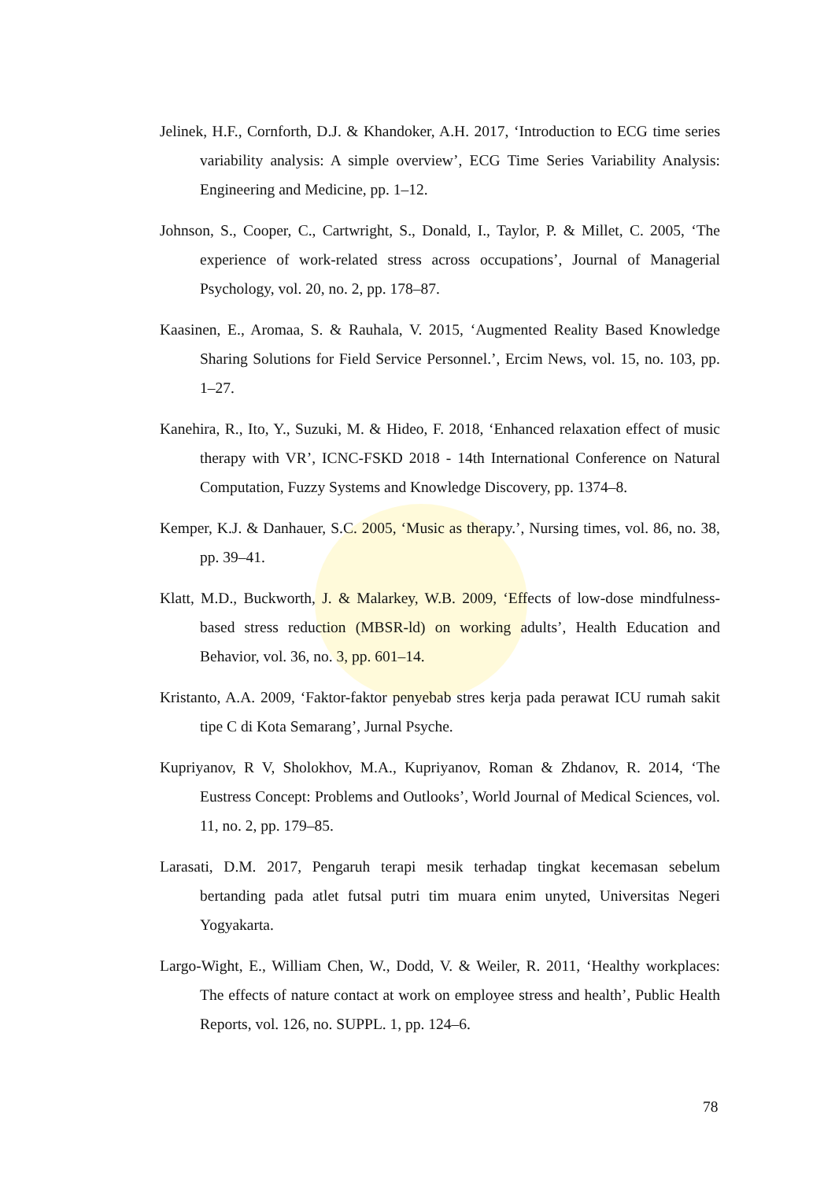Jelinek, H.F., Cornforth, D.J. & Khandoker, A.H. 2017, ‘Introduction to ECG time series variability analysis: A simple overview’, ECG Time Series Variability Analysis: Engineering and Medicine, pp. 1–12.
Johnson, S., Cooper, C., Cartwright, S., Donald, I., Taylor, P. & Millet, C. 2005, ‘The experience of work-related stress across occupations’, Journal of Managerial Psychology, vol. 20, no. 2, pp. 178–87.
Kaasinen, E., Aromaa, S. & Rauhala, V. 2015, ‘Augmented Reality Based Knowledge Sharing Solutions for Field Service Personnel.’, Ercim News, vol. 15, no. 103, pp. 1–27.
Kanehira, R., Ito, Y., Suzuki, M. & Hideo, F. 2018, ‘Enhanced relaxation effect of music therapy with VR’, ICNC-FSKD 2018 - 14th International Conference on Natural Computation, Fuzzy Systems and Knowledge Discovery, pp. 1374–8.
Kemper, K.J. & Danhauer, S.C. 2005, ‘Music as therapy.’, Nursing times, vol. 86, no. 38, pp. 39–41.
Klatt, M.D., Buckworth, J. & Malarkey, W.B. 2009, ‘Effects of low-dose mindfulness-based stress reduction (MBSR-ld) on working adults’, Health Education and Behavior, vol. 36, no. 3, pp. 601–14.
Kristanto, A.A. 2009, ‘Faktor-faktor penyebab stres kerja pada perawat ICU rumah sakit tipe C di Kota Semarang’, Jurnal Psyche.
Kupriyanov, R V, Sholokhov, M.A., Kupriyanov, Roman & Zhdanov, R. 2014, ‘The Eustress Concept: Problems and Outlooks’, World Journal of Medical Sciences, vol. 11, no. 2, pp. 179–85.
Larasati, D.M. 2017, Pengaruh terapi mesik terhadap tingkat kecemasan sebelum bertanding pada atlet futsal putri tim muara enim unyted, Universitas Negeri Yogyakarta.
Largo-Wight, E., William Chen, W., Dodd, V. & Weiler, R. 2011, ‘Healthy workplaces: The effects of nature contact at work on employee stress and health’, Public Health Reports, vol. 126, no. SUPPL. 1, pp. 124–6.
78